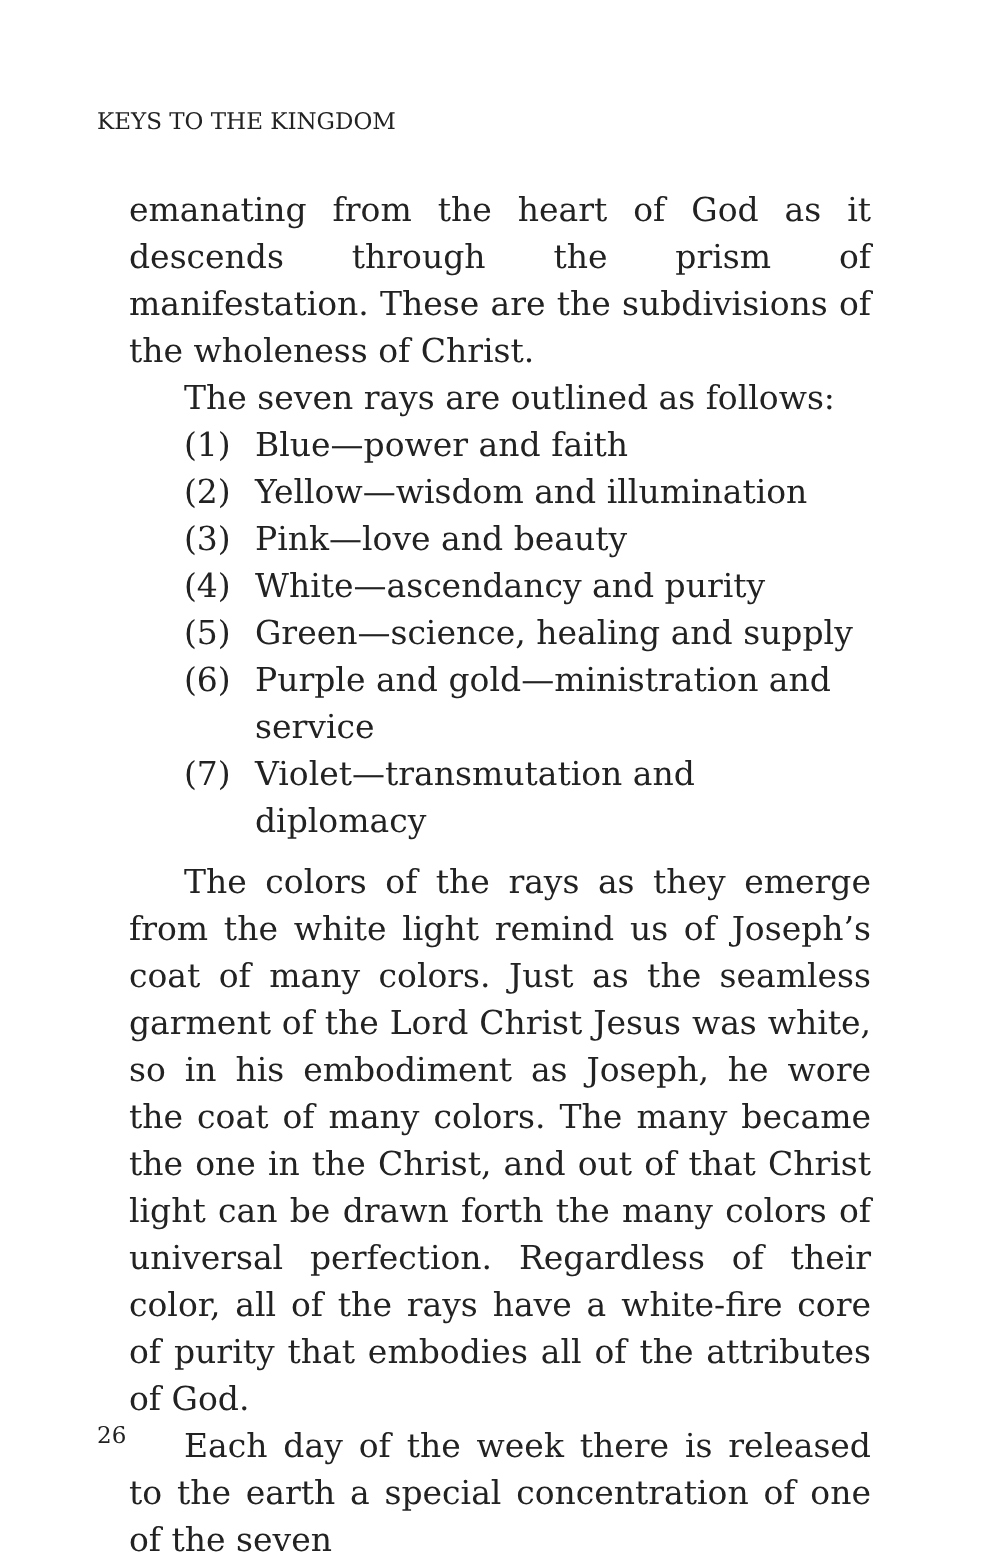KEYS TO THE KINGDOM
emanating from the heart of God as it descends through the prism of manifestation. These are the subdivisions of the wholeness of Christ.
The seven rays are outlined as follows:
(1) Blue—power and faith
(2) Yellow—wisdom and illumination
(3) Pink—love and beauty
(4) White—ascendancy and purity
(5) Green—science, healing and supply
(6) Purple and gold—ministration and service
(7) Violet—transmutation and diplomacy
The colors of the rays as they emerge from the white light remind us of Joseph’s coat of many colors. Just as the seamless garment of the Lord Christ Jesus was white, so in his embodiment as Joseph, he wore the coat of many colors. The many became the one in the Christ, and out of that Christ light can be drawn forth the many colors of universal perfection. Regardless of their color, all of the rays have a white-fire core of purity that embodies all of the attributes of God.
Each day of the week there is released to the earth a special concentration of one of the seven
26